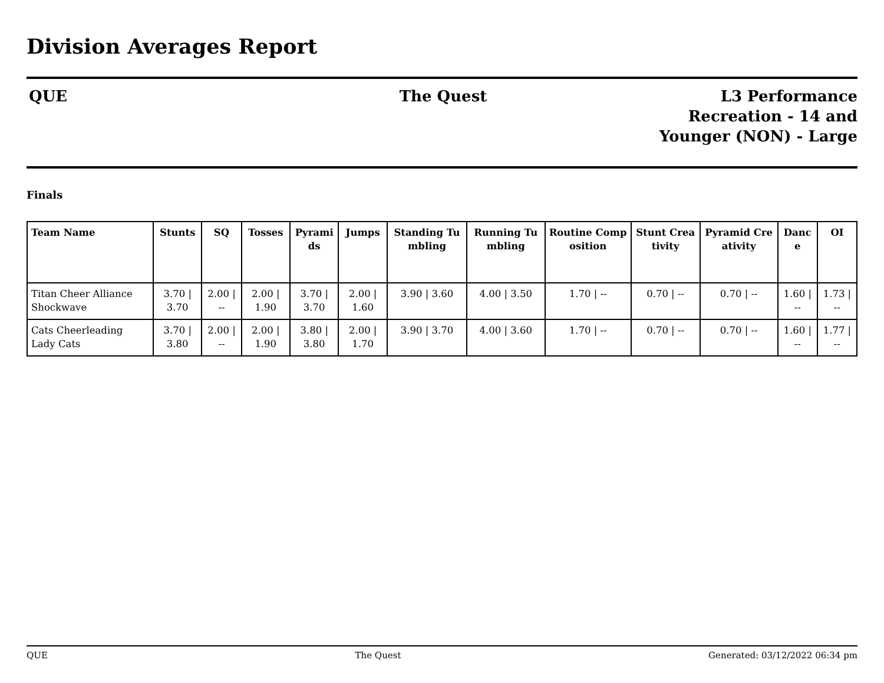Division Averages Report
QUE The Quest L3 Performance
Recreation - 14 and
Younger (NON) - Large
Finals
| Team Name | Stunts | SQ | Tosses | Pyramids | Jumps | Standing Tumbling | Running Tumbling | Routine Composition | Stunt Creativity | Pyramid Creativity | Dance | OI |
| --- | --- | --- | --- | --- | --- | --- | --- | --- | --- | --- | --- | --- |
| Titan Cheer Alliance Shockwave | 3.70 / 3.70 | 2.00 / -- | 2.00 / 1.90 | 3.70 / 3.70 | 2.00 / 1.60 | 3.90 / 3.60 | 4.00 / 3.50 | 1.70 / -- | 0.70 / -- | 0.70 / -- | 1.60 / -- | 1.73 / -- |
| Cats Cheerleading Lady Cats | 3.70 / 3.80 | 2.00 / -- | 2.00 / 1.90 | 3.80 / 3.80 | 2.00 / 1.70 | 3.90 / 3.70 | 4.00 / 3.60 | 1.70 / -- | 0.70 / -- | 0.70 / -- | 1.60 / -- | 1.77 / -- |
QUE The Quest Generated: 03/12/2022 06:34 pm